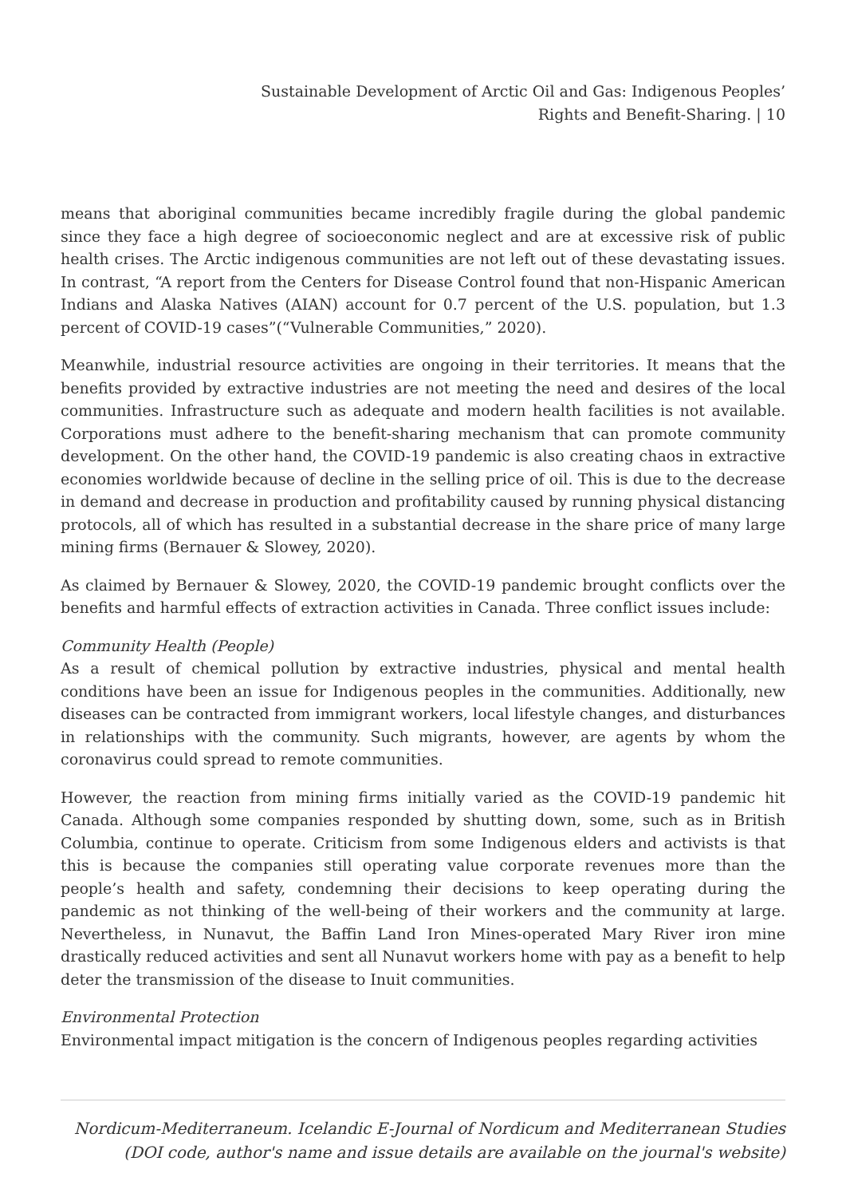Sustainable Development of Arctic Oil and Gas: Indigenous Peoples’
Rights and Benefit-Sharing. | 10
means that aboriginal communities became incredibly fragile during the global pandemic since they face a high degree of socioeconomic neglect and are at excessive risk of public health crises. The Arctic indigenous communities are not left out of these devastating issues. In contrast, “A report from the Centers for Disease Control found that non-Hispanic American Indians and Alaska Natives (AIAN) account for 0.7 percent of the U.S. population, but 1.3 percent of COVID-19 cases”(“Vulnerable Communities,” 2020).
Meanwhile, industrial resource activities are ongoing in their territories. It means that the benefits provided by extractive industries are not meeting the need and desires of the local communities. Infrastructure such as adequate and modern health facilities is not available. Corporations must adhere to the benefit-sharing mechanism that can promote community development. On the other hand, the COVID-19 pandemic is also creating chaos in extractive economies worldwide because of decline in the selling price of oil. This is due to the decrease in demand and decrease in production and profitability caused by running physical distancing protocols, all of which has resulted in a substantial decrease in the share price of many large mining firms (Bernauer & Slowey, 2020).
As claimed by Bernauer & Slowey, 2020, the COVID-19 pandemic brought conflicts over the benefits and harmful effects of extraction activities in Canada. Three conflict issues include:
Community Health (People)
As a result of chemical pollution by extractive industries, physical and mental health conditions have been an issue for Indigenous peoples in the communities. Additionally, new diseases can be contracted from immigrant workers, local lifestyle changes, and disturbances in relationships with the community. Such migrants, however, are agents by whom the coronavirus could spread to remote communities.
However, the reaction from mining firms initially varied as the COVID-19 pandemic hit Canada. Although some companies responded by shutting down, some, such as in British Columbia, continue to operate. Criticism from some Indigenous elders and activists is that this is because the companies still operating value corporate revenues more than the people’s health and safety, condemning their decisions to keep operating during the pandemic as not thinking of the well-being of their workers and the community at large. Nevertheless, in Nunavut, the Baffin Land Iron Mines-operated Mary River iron mine drastically reduced activities and sent all Nunavut workers home with pay as a benefit to help deter the transmission of the disease to Inuit communities.
Environmental Protection
Environmental impact mitigation is the concern of Indigenous peoples regarding activities
Nordicum-Mediterraneum. Icelandic E-Journal of Nordicum and Mediterranean Studies
(DOI code, author's name and issue details are available on the journal's website)